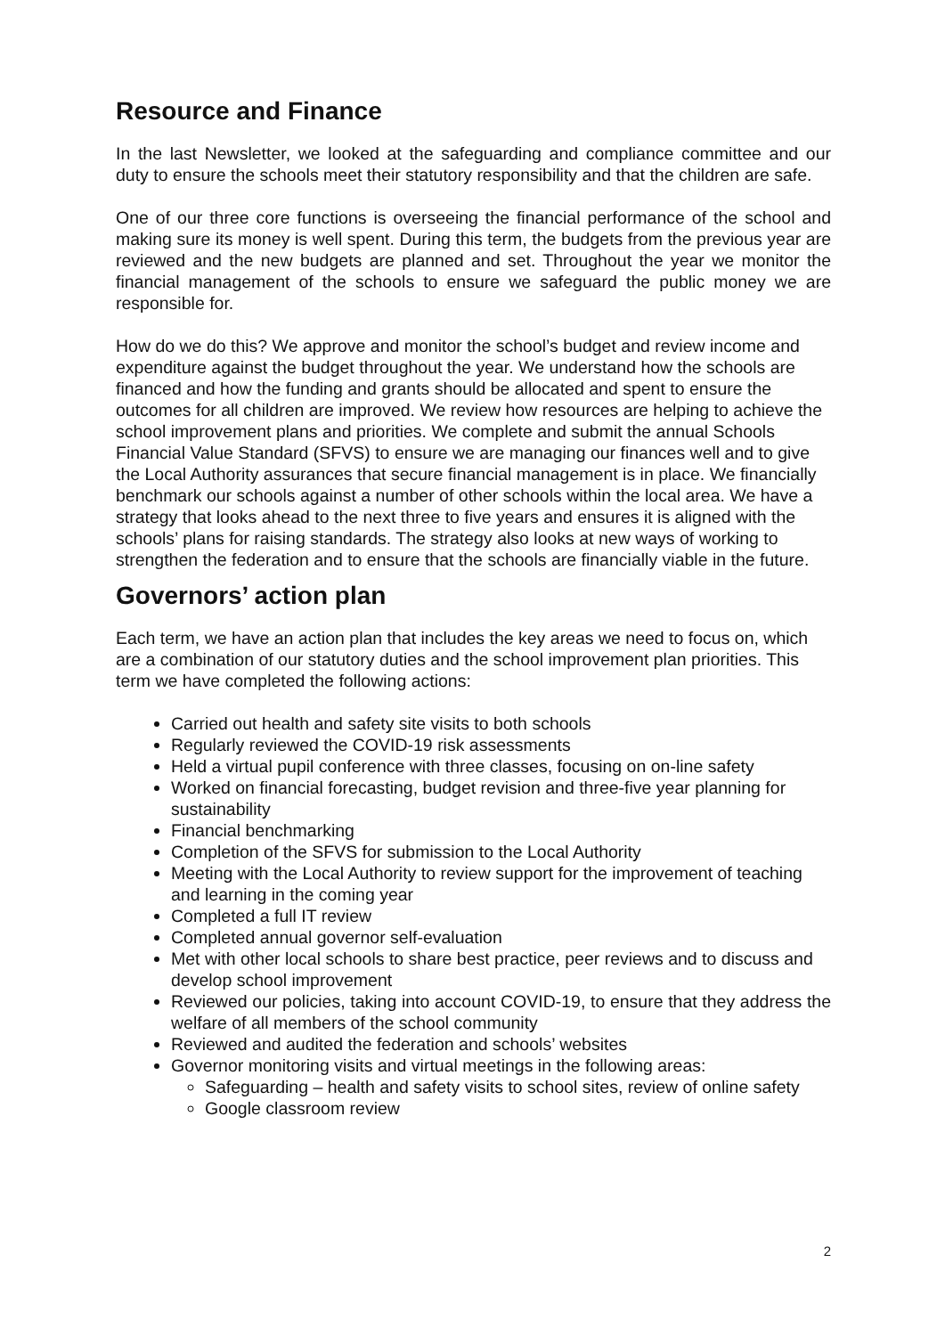Resource and Finance
In the last Newsletter, we looked at the safeguarding and compliance committee and our duty to ensure the schools meet their statutory responsibility and that the children are safe.
One of our three core functions is overseeing the financial performance of the school and making sure its money is well spent. During this term, the budgets from the previous year are reviewed and the new budgets are planned and set. Throughout the year we monitor the financial management of the schools to ensure we safeguard the public money we are responsible for.
How do we do this? We approve and monitor the school’s budget and review income and expenditure against the budget throughout the year. We understand how the schools are financed and how the funding and grants should be allocated and spent to ensure the outcomes for all children are improved. We review how resources are helping to achieve the school improvement plans and priorities. We complete and submit the annual Schools Financial Value Standard (SFVS) to ensure we are managing our finances well and to give the Local Authority assurances that secure financial management is in place. We financially benchmark our schools against a number of other schools within the local area. We have a strategy that looks ahead to the next three to five years and ensures it is aligned with the schools’ plans for raising standards. The strategy also looks at new ways of working to strengthen the federation and to ensure that the schools are financially viable in the future.
Governors’ action plan
Each term, we have an action plan that includes the key areas we need to focus on, which are a combination of our statutory duties and the school improvement plan priorities. This term we have completed the following actions:
Carried out health and safety site visits to both schools
Regularly reviewed the COVID-19 risk assessments
Held a virtual pupil conference with three classes, focusing on on-line safety
Worked on financial forecasting, budget revision and three-five year planning for sustainability
Financial benchmarking
Completion of the SFVS for submission to the Local Authority
Meeting with the Local Authority to review support for the improvement of teaching and learning in the coming year
Completed a full IT review
Completed annual governor self-evaluation
Met with other local schools to share best practice, peer reviews and to discuss and develop school improvement
Reviewed our policies, taking into account COVID-19, to ensure that they address the welfare of all members of the school community
Reviewed and audited the federation and schools’ websites
Governor monitoring visits and virtual meetings in the following areas:
Safeguarding – health and safety visits to school sites, review of online safety
Google classroom review
2